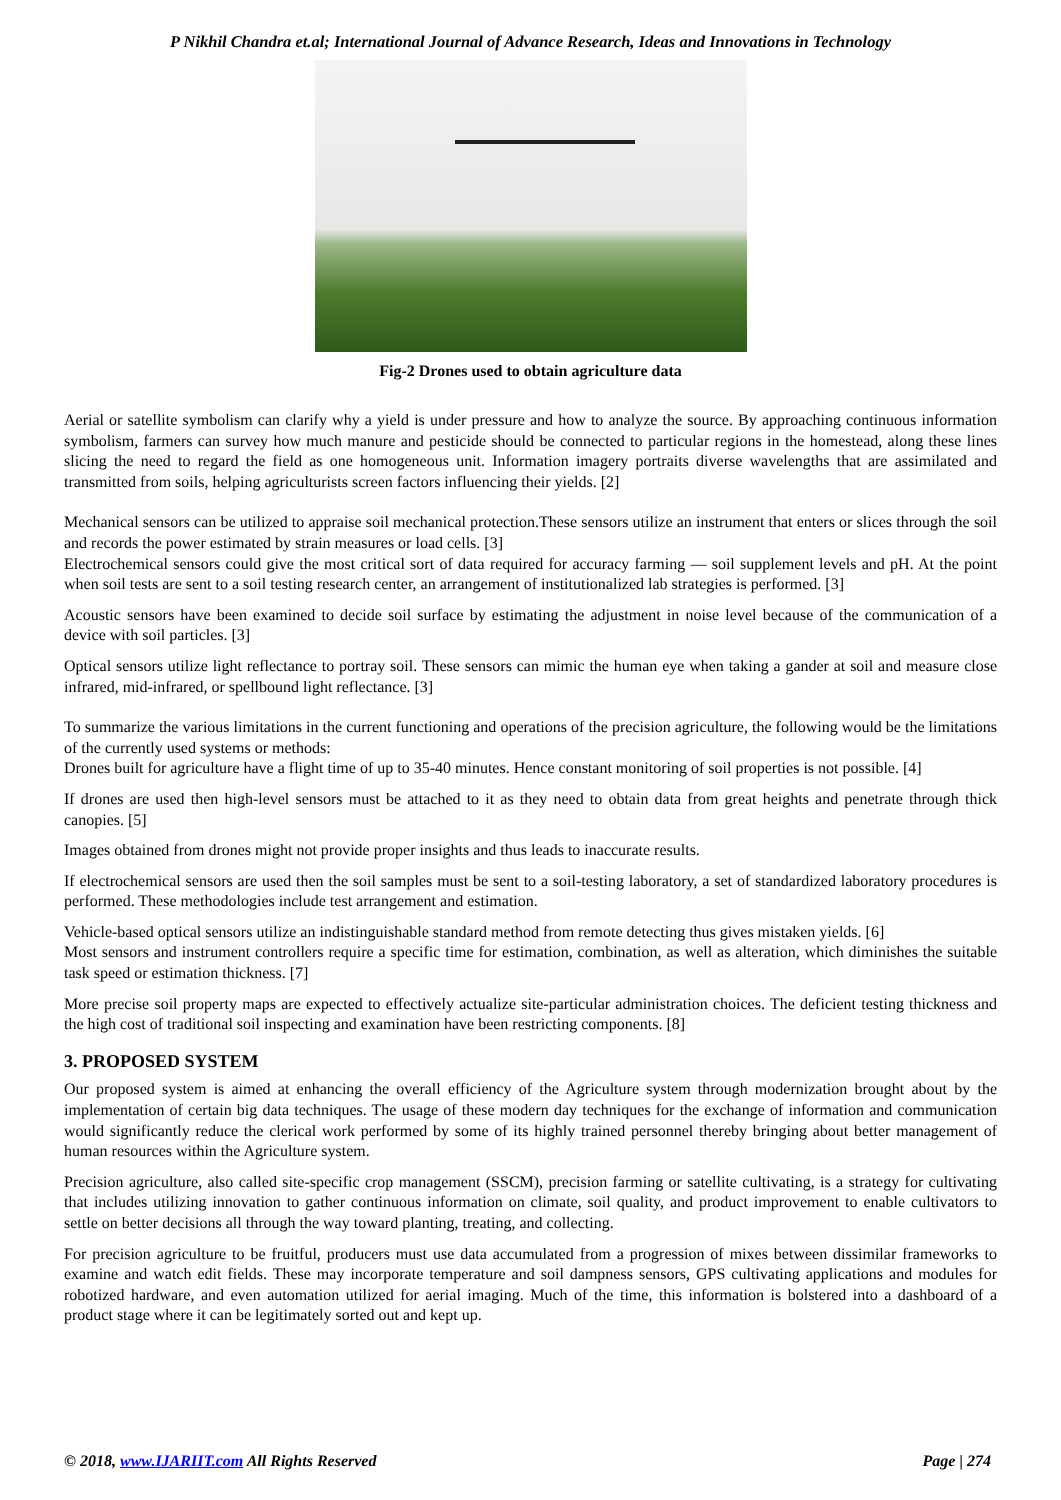P Nikhil Chandra et.al; International Journal of Advance Research, Ideas and Innovations in Technology
Fig-2 Drones used to obtain agriculture data
Aerial or satellite symbolism can clarify why a yield is under pressure and how to analyze the source. By approaching continuous information symbolism, farmers can survey how much manure and pesticide should be connected to particular regions in the homestead, along these lines slicing the need to regard the field as one homogeneous unit. Information imagery portraits diverse wavelengths that are assimilated and transmitted from soils, helping agriculturists screen factors influencing their yields. [2]
Mechanical sensors can be utilized to appraise soil mechanical protection.These sensors utilize an instrument that enters or slices through the soil and records the power estimated by strain measures or load cells. [3]
Electrochemical sensors could give the most critical sort of data required for accuracy farming — soil supplement levels and pH. At the point when soil tests are sent to a soil testing research center, an arrangement of institutionalized lab strategies is performed. [3]
Acoustic sensors have been examined to decide soil surface by estimating the adjustment in noise level because of the communication of a device with soil particles. [3]
Optical sensors utilize light reflectance to portray soil. These sensors can mimic the human eye when taking a gander at soil and measure close infrared, mid-infrared, or spellbound light reflectance. [3]
To summarize the various limitations in the current functioning and operations of the precision agriculture, the following would be the limitations of the currently used systems or methods:
Drones built for agriculture have a flight time of up to 35-40 minutes. Hence constant monitoring of soil properties is not possible. [4]
If drones are used then high-level sensors must be attached to it as they need to obtain data from great heights and penetrate through thick canopies. [5]
Images obtained from drones might not provide proper insights and thus leads to inaccurate results.
If electrochemical sensors are used then the soil samples must be sent to a soil-testing laboratory, a set of standardized laboratory procedures is performed. These methodologies include test arrangement and estimation.
Vehicle-based optical sensors utilize an indistinguishable standard method from remote detecting thus gives mistaken yields. [6]
Most sensors and instrument controllers require a specific time for estimation, combination, as well as alteration, which diminishes the suitable task speed or estimation thickness. [7]
More precise soil property maps are expected to effectively actualize site-particular administration choices. The deficient testing thickness and the high cost of traditional soil inspecting and examination have been restricting components. [8]
3. PROPOSED SYSTEM
Our proposed system is aimed at enhancing the overall efficiency of the Agriculture system through modernization brought about by the implementation of certain big data techniques. The usage of these modern day techniques for the exchange of information and communication would significantly reduce the clerical work performed by some of its highly trained personnel thereby bringing about better management of human resources within the Agriculture system.
Precision agriculture, also called site-specific crop management (SSCM), precision farming or satellite cultivating, is a strategy for cultivating that includes utilizing innovation to gather continuous information on climate, soil quality, and product improvement to enable cultivators to settle on better decisions all through the way toward planting, treating, and collecting.
For precision agriculture to be fruitful, producers must use data accumulated from a progression of mixes between dissimilar frameworks to examine and watch edit fields. These may incorporate temperature and soil dampness sensors, GPS cultivating applications and modules for robotized hardware, and even automation utilized for aerial imaging. Much of the time, this information is bolstered into a dashboard of a product stage where it can be legitimately sorted out and kept up.
© 2018, www.IJARIIT.com All Rights Reserved Page | 274